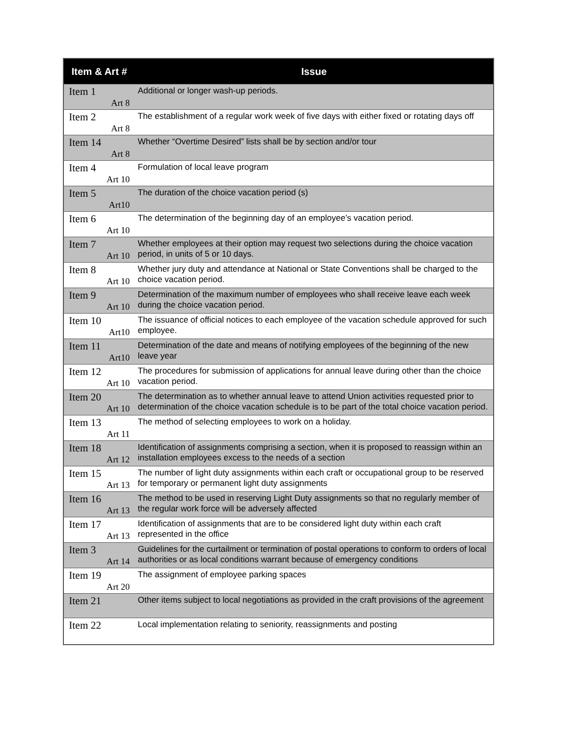| Item & Art # | Issue |
| --- | --- |
| Item 1 Art 8 | Additional or longer wash-up periods. |
| Item 2 Art 8 | The establishment of a regular work week of five days with either fixed or rotating days off |
| Item 14 Art 8 | Whether “Overtime Desired” lists shall be by section and/or tour |
| Item 4 Art 10 | Formulation of local leave program |
| Item 5 Art10 | The duration of the choice vacation period (s) |
| Item 6 Art 10 | The determination of the beginning day of an employee’s vacation period. |
| Item 7 Art 10 | Whether employees at their option may request two selections during the choice vacation period, in units of 5 or 10 days. |
| Item 8 Art 10 | Whether jury duty and attendance at National or State Conventions shall be charged to the choice vacation period. |
| Item 9 Art 10 | Determination of the maximum number of employees who shall receive leave each week during the choice vacation period. |
| Item 10 Art10 | The issuance of official notices to each employee of the vacation schedule approved for such employee. |
| Item 11 Art10 | Determination of the date and means of notifying employees of the beginning of the new leave year |
| Item 12 Art 10 | The procedures for submission of applications for annual leave during other than the choice vacation period. |
| Item 20 Art 10 | The determination as to whether annual leave to attend Union activities requested prior to determination of the choice vacation schedule is to be part of the total choice vacation period. |
| Item 13 Art 11 | The method of selecting employees to work on a holiday. |
| Item 18 Art 12 | Identification of assignments comprising a section, when it is proposed to reassign within an installation employees excess to the needs of a section |
| Item 15 Art 13 | The number of light duty assignments within each craft or occupational group to be reserved for temporary or permanent light duty assignments |
| Item 16 Art 13 | The method to be used in reserving Light Duty assignments so that no regularly member of the regular work force will be adversely affected |
| Item 17 Art 13 | Identification of assignments that are to be considered light duty within each craft represented in the office |
| Item 3 Art 14 | Guidelines for the curtailment or termination of postal operations to conform to orders of local authorities or as local conditions warrant because of emergency conditions |
| Item 19 Art 20 | The assignment of employee parking spaces |
| Item 21 | Other items subject to local negotiations as provided in the craft provisions of the agreement |
| Item 22 | Local implementation relating to seniority, reassignments and posting |